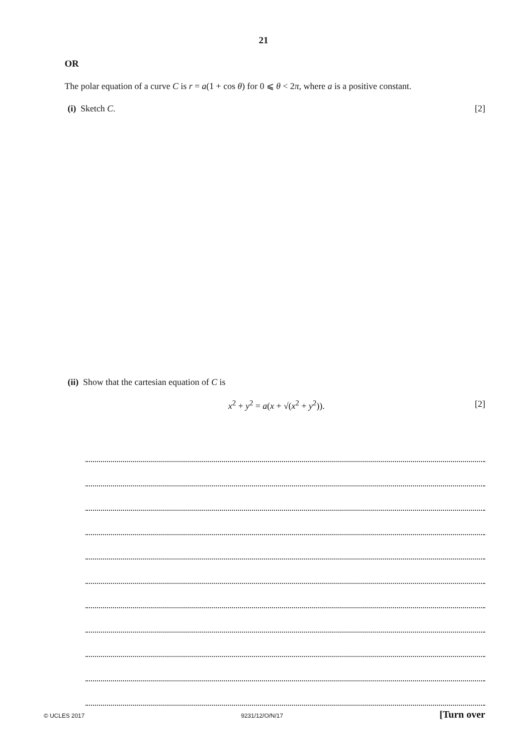21
OR
The polar equation of a curve C is r = a(1 + cos θ) for 0 ⩽ θ < 2π, where a is a positive constant.
(i) Sketch C. [2]
(ii) Show that the cartesian equation of C is
x<sup>2</sup> + y<sup>2</sup> = a(x + √(x<sup>2</sup> + y<sup>2</sup>)). [2]
© UCLES 2017 9231/12/O/N/17 [Turn over